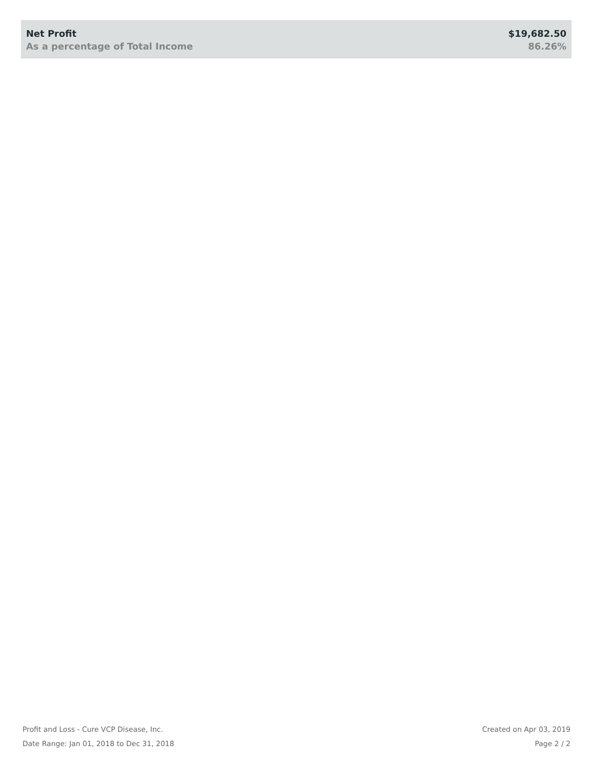| Net Profit | $19,682.50 |
| As a percentage of Total Income | 86.26% |
Profit and Loss - Cure VCP Disease, Inc.
Date Range: Jan 01, 2018 to Dec 31, 2018
Created on Apr 03, 2019
Page 2 / 2